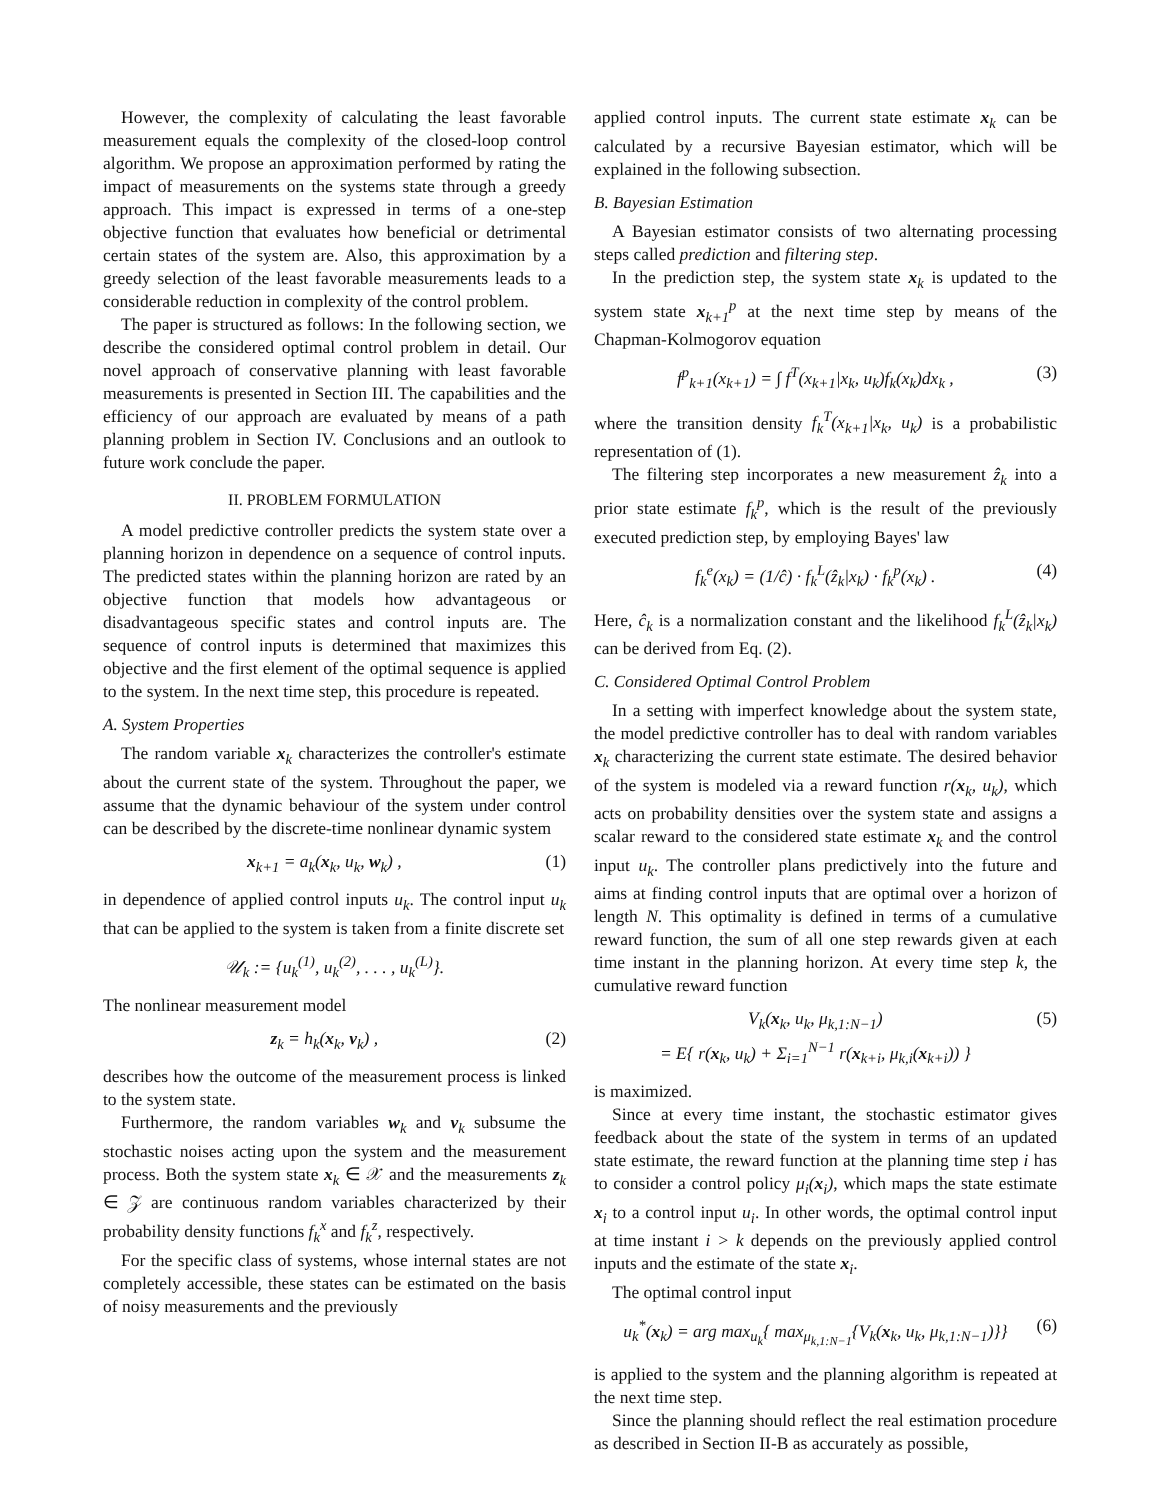However, the complexity of calculating the least favorable measurement equals the complexity of the closed-loop control algorithm. We propose an approximation performed by rating the impact of measurements on the systems state through a greedy approach. This impact is expressed in terms of a one-step objective function that evaluates how beneficial or detrimental certain states of the system are. Also, this approximation by a greedy selection of the least favorable measurements leads to a considerable reduction in complexity of the control problem.
The paper is structured as follows: In the following section, we describe the considered optimal control problem in detail. Our novel approach of conservative planning with least favorable measurements is presented in Section III. The capabilities and the efficiency of our approach are evaluated by means of a path planning problem in Section IV. Conclusions and an outlook to future work conclude the paper.
II. PROBLEM FORMULATION
A model predictive controller predicts the system state over a planning horizon in dependence on a sequence of control inputs. The predicted states within the planning horizon are rated by an objective function that models how advantageous or disadvantageous specific states and control inputs are. The sequence of control inputs is determined that maximizes this objective and the first element of the optimal sequence is applied to the system. In the next time step, this procedure is repeated.
A. System Properties
The random variable x<sub>k</sub> characterizes the controller's estimate about the current state of the system. Throughout the paper, we assume that the dynamic behaviour of the system under control can be described by the discrete-time nonlinear dynamic system
x<sub>k+1</sub> = a<sub>k</sub>(x<sub>k</sub>, u<sub>k</sub>, w<sub>k</sub>) , (1)
in dependence of applied control inputs u<sub>k</sub>. The control input u<sub>k</sub> that can be applied to the system is taken from a finite discrete set
𝒰<sub>k</sub> := {u<sub>k</sub><sup>(1)</sup>, u<sub>k</sub><sup>(2)</sup>, . . . , u<sub>k</sub><sup>(L)</sup>}.
The nonlinear measurement model
z<sub>k</sub> = h<sub>k</sub>(x<sub>k</sub>, v<sub>k</sub>) , (2)
describes how the outcome of the measurement process is linked to the system state.
Furthermore, the random variables w<sub>k</sub> and v<sub>k</sub> subsume the stochastic noises acting upon the system and the measurement process. Both the system state x<sub>k</sub> ∈ 𝒳 and the measurements z<sub>k</sub> ∈ 𝒵 are continuous random variables characterized by their probability density functions f<sub>k</sub><sup>x</sup> and f<sub>k</sub><sup>z</sup>, respectively.
For the specific class of systems, whose internal states are not completely accessible, these states can be estimated on the basis of noisy measurements and the previously
applied control inputs. The current state estimate x<sub>k</sub> can be calculated by a recursive Bayesian estimator, which will be explained in the following subsection.
B. Bayesian Estimation
A Bayesian estimator consists of two alternating processing steps called prediction and filtering step.
In the prediction step, the system state x<sub>k</sub> is updated to the system state x<sub>k+1</sub><sup>p</sup> at the next time step by means of the Chapman-Kolmogorov equation
f<sup>p</sup><sub>k+1</sub>(x<sub>k+1</sub>) = ∫ f<sup>T</sup>(x<sub>k+1</sub>|x<sub>k</sub>, u<sub>k</sub>)f<sub>k</sub>(x<sub>k</sub>)dx<sub>k</sub> , (3)
where the transition density f<sub>k</sub><sup>T</sup>(x<sub>k+1</sub>|x<sub>k</sub>, u<sub>k</sub>) is a probabilistic representation of (1).
The filtering step incorporates a new measurement ẑ<sub>k</sub> into a prior state estimate f<sub>k</sub><sup>p</sup>, which is the result of the previously executed prediction step, by employing Bayes' law
f<sub>k</sub><sup>e</sup>(x<sub>k</sub>) = (1/ĉ) · f<sub>k</sub><sup>L</sup>(ẑ<sub>k</sub>|x<sub>k</sub>) · f<sub>k</sub><sup>p</sup>(x<sub>k</sub>) . (4)
Here, ĉ<sub>k</sub> is a normalization constant and the likelihood f<sub>k</sub><sup>L</sup>(ẑ<sub>k</sub>|x<sub>k</sub>) can be derived from Eq. (2).
C. Considered Optimal Control Problem
In a setting with imperfect knowledge about the system state, the model predictive controller has to deal with random variables x<sub>k</sub> characterizing the current state estimate. The desired behavior of the system is modeled via a reward function r(x<sub>k</sub>, u<sub>k</sub>), which acts on probability densities over the system state and assigns a scalar reward to the considered state estimate x<sub>k</sub> and the control input u<sub>k</sub>. The controller plans predictively into the future and aims at finding control inputs that are optimal over a horizon of length N. This optimality is defined in terms of a cumulative reward function, the sum of all one step rewards given at each time instant in the planning horizon. At every time step k, the cumulative reward function
V<sub>k</sub>(x<sub>k</sub>, u<sub>k</sub>, μ<sub>k,1:N−1</sub>)
= E{ r(x<sub>k</sub>, u<sub>k</sub>) + Σ<sub>i=1</sub><sup>N−1</sup> r(x<sub>k+i</sub>, μ<sub>k,i</sub>(x<sub>k+i</sub>)) } (5)
is maximized.
Since at every time instant, the stochastic estimator gives feedback about the state of the system in terms of an updated state estimate, the reward function at the planning time step i has to consider a control policy μ<sub>i</sub>(x<sub>i</sub>), which maps the state estimate x<sub>i</sub> to a control input u<sub>i</sub>. In other words, the optimal control input at time instant i > k depends on the previously applied control inputs and the estimate of the state x<sub>i</sub>.
The optimal control input
u<sub>k</sub><sup>*</sup>(x<sub>k</sub>) = arg max<sub>u<sub>k</sub></sub>{ max<sub>μ<sub>k,1:N−1</sub></sub>{V<sub>k</sub>(x<sub>k</sub>, u<sub>k</sub>, μ<sub>k,1:N−1</sub>)}} (6)
is applied to the system and the planning algorithm is repeated at the next time step.
Since the planning should reflect the real estimation procedure as described in Section II-B as accurately as possible,